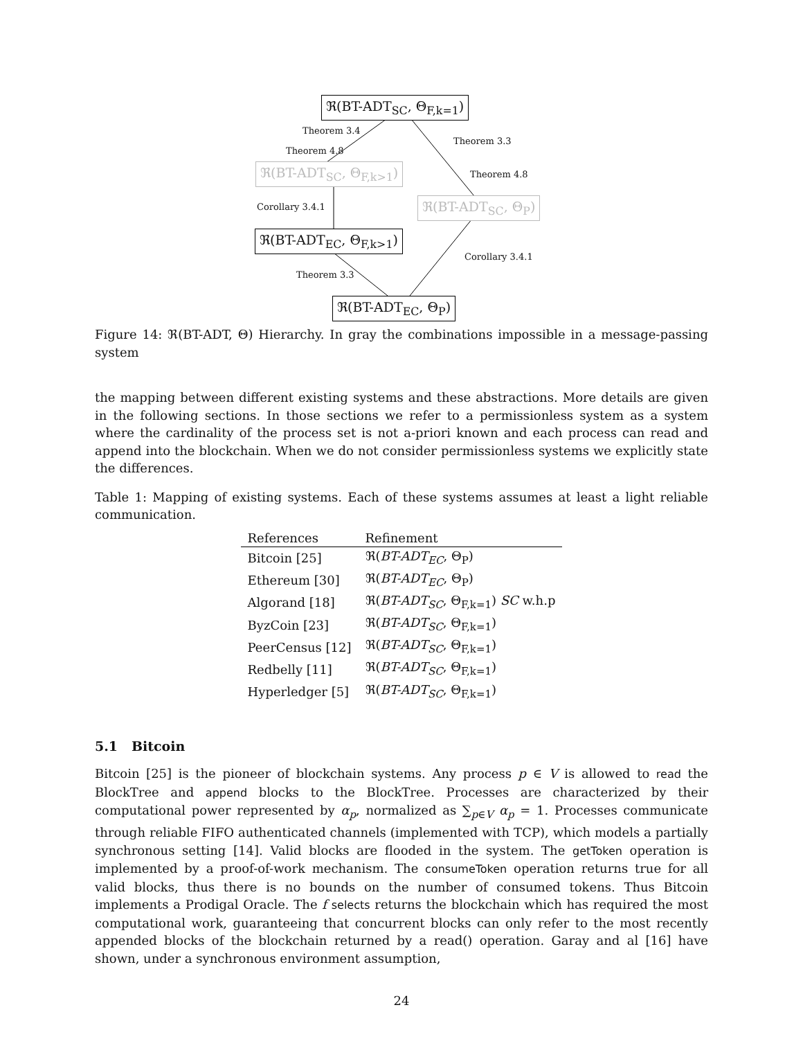ℜ(BT-ADT<sub>SC</sub>, Θ<sub>F,k=1</sub>)
Theorem 3.4
Theorem 4.8
Theorem 3.3
ℜ(BT-ADT<sub>SC</sub>, Θ<sub>F,k>1</sub>) Theorem 4.8
Corollary 3.4.1 ℜ(BT-ADT<sub>SC</sub>, Θ<sub>P</sub>)
ℜ(BT-ADT<sub>EC</sub>, Θ<sub>F,k>1</sub>)
Corollary 3.4.1
Theorem 3.3
ℜ(BT-ADT<sub>EC</sub>, Θ<sub>P</sub>)
Figure 14: ℜ(BT-ADT, Θ) Hierarchy. In gray the combinations impossible in a message-passing system
the mapping between different existing systems and these abstractions. More details are given in the following sections. In those sections we refer to a permissionless system as a system where the cardinality of the process set is not a-priori known and each process can read and append into the blockchain. When we do not consider permissionless systems we explicitly state the differences.
Table 1: Mapping of existing systems. Each of these systems assumes at least a light reliable communication.
| References | Refinement |
| --- | --- |
| Bitcoin [25] | ℜ( BT-ADT<sub>EC</sub> , Θ<sub>P</sub>) |
| Ethereum [30] | ℜ( BT-ADT<sub>EC</sub> , Θ<sub>P</sub>) |
| Algorand [18] | ℜ( BT-ADT<sub>SC</sub> , Θ<sub>F,k=1</sub>) SC w.h.p |
| ByzCoin [23] | ℜ( BT-ADT<sub>SC</sub> , Θ<sub>F,k=1</sub>) |
| PeerCensus [12] | ℜ( BT-ADT<sub>SC</sub> , Θ<sub>F,k=1</sub>) |
| Redbelly [11] | ℜ( BT-ADT<sub>SC</sub> , Θ<sub>F,k=1</sub>) |
| Hyperledger [5] | ℜ( BT-ADT<sub>SC</sub> , Θ<sub>F,k=1</sub>) |
5.1 Bitcoin
Bitcoin [25] is the pioneer of blockchain systems. Any process p ∈ V is allowed to read the BlockTree and append blocks to the BlockTree. Processes are characterized by their computational power represented by α<sub>p</sub>, normalized as ∑<sub>p∈V</sub> α<sub>p</sub> = 1. Processes communicate through reliable FIFO authenticated channels (implemented with TCP), which models a partially synchronous setting [14]. Valid blocks are flooded in the system. The getToken operation is implemented by a proof-of-work mechanism. The consumeToken operation returns true for all valid blocks, thus there is no bounds on the number of consumed tokens. Thus Bitcoin implements a Prodigal Oracle. The f selects returns the blockchain which has required the most computational work, guaranteeing that concurrent blocks can only refer to the most recently appended blocks of the blockchain returned by a read() operation. Garay and al [16] have shown, under a synchronous environment assumption,
24